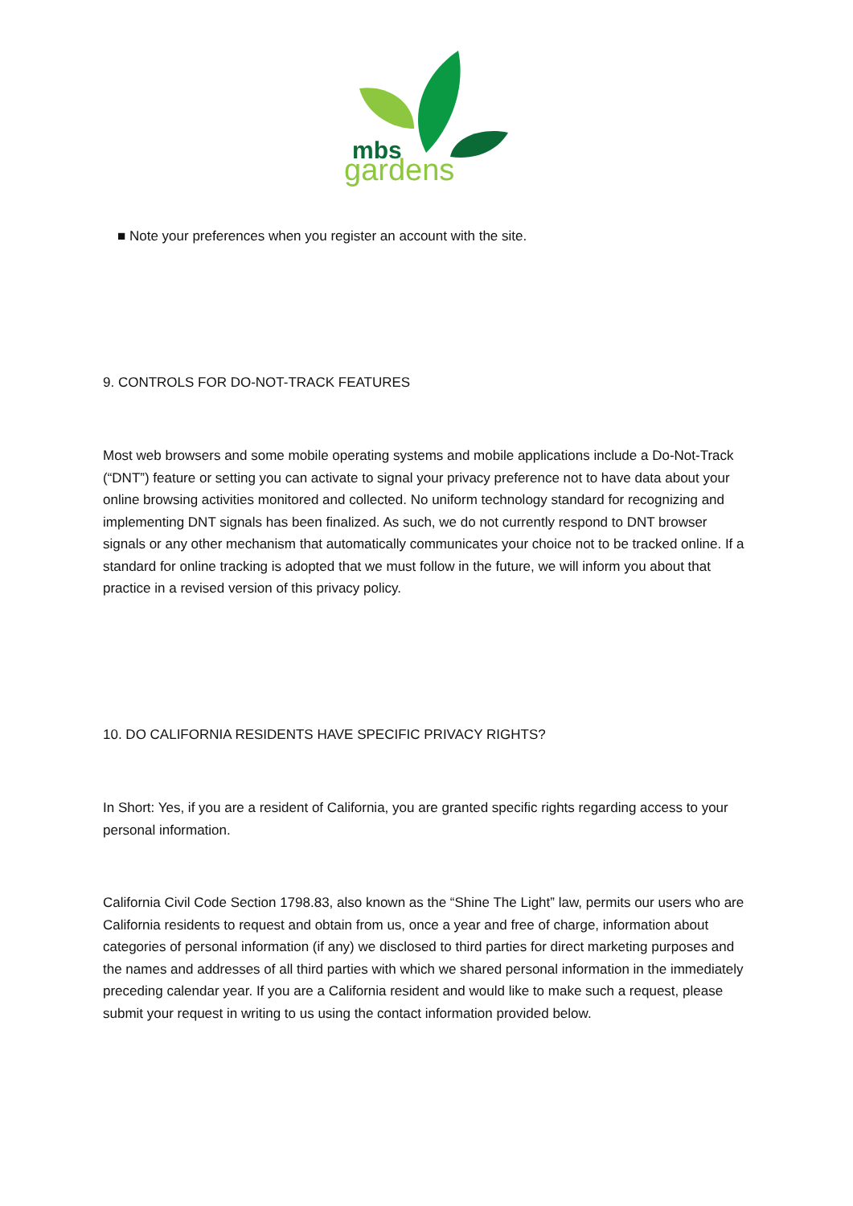mbs
gardens
■ Note your preferences when you register an account with the site.
9. CONTROLS FOR DO-NOT-TRACK FEATURES
Most web browsers and some mobile operating systems and mobile applications include a Do-Not-Track (“DNT”) feature or setting you can activate to signal your privacy preference not to have data about your online browsing activities monitored and collected. No uniform technology standard for recognizing and implementing DNT signals has been finalized. As such, we do not currently respond to DNT browser signals or any other mechanism that automatically communicates your choice not to be tracked online. If a standard for online tracking is adopted that we must follow in the future, we will inform you about that practice in a revised version of this privacy policy.
10. DO CALIFORNIA RESIDENTS HAVE SPECIFIC PRIVACY RIGHTS?
In Short: Yes, if you are a resident of California, you are granted specific rights regarding access to your personal information.
California Civil Code Section 1798.83, also known as the “Shine The Light” law, permits our users who are California residents to request and obtain from us, once a year and free of charge, information about categories of personal information (if any) we disclosed to third parties for direct marketing purposes and the names and addresses of all third parties with which we shared personal information in the immediately preceding calendar year. If you are a California resident and would like to make such a request, please submit your request in writing to us using the contact information provided below.